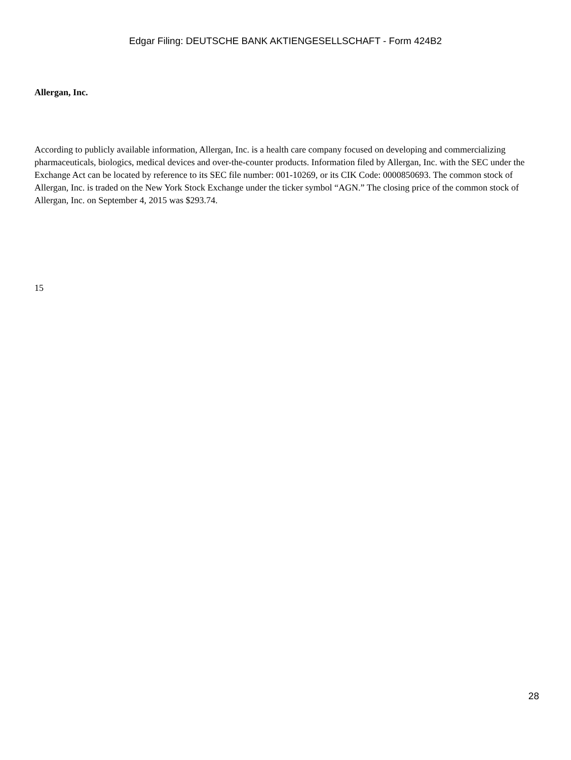Edgar Filing: DEUTSCHE BANK AKTIENGESELLSCHAFT - Form 424B2
Allergan, Inc.
According to publicly available information, Allergan, Inc. is a health care company focused on developing and commercializing pharmaceuticals, biologics, medical devices and over-the-counter products. Information filed by Allergan, Inc. with the SEC under the Exchange Act can be located by reference to its SEC file number: 001-10269, or its CIK Code: 0000850693. The common stock of Allergan, Inc. is traded on the New York Stock Exchange under the ticker symbol “AGN.” The closing price of the common stock of Allergan, Inc. on September 4, 2015 was $293.74.
15
28